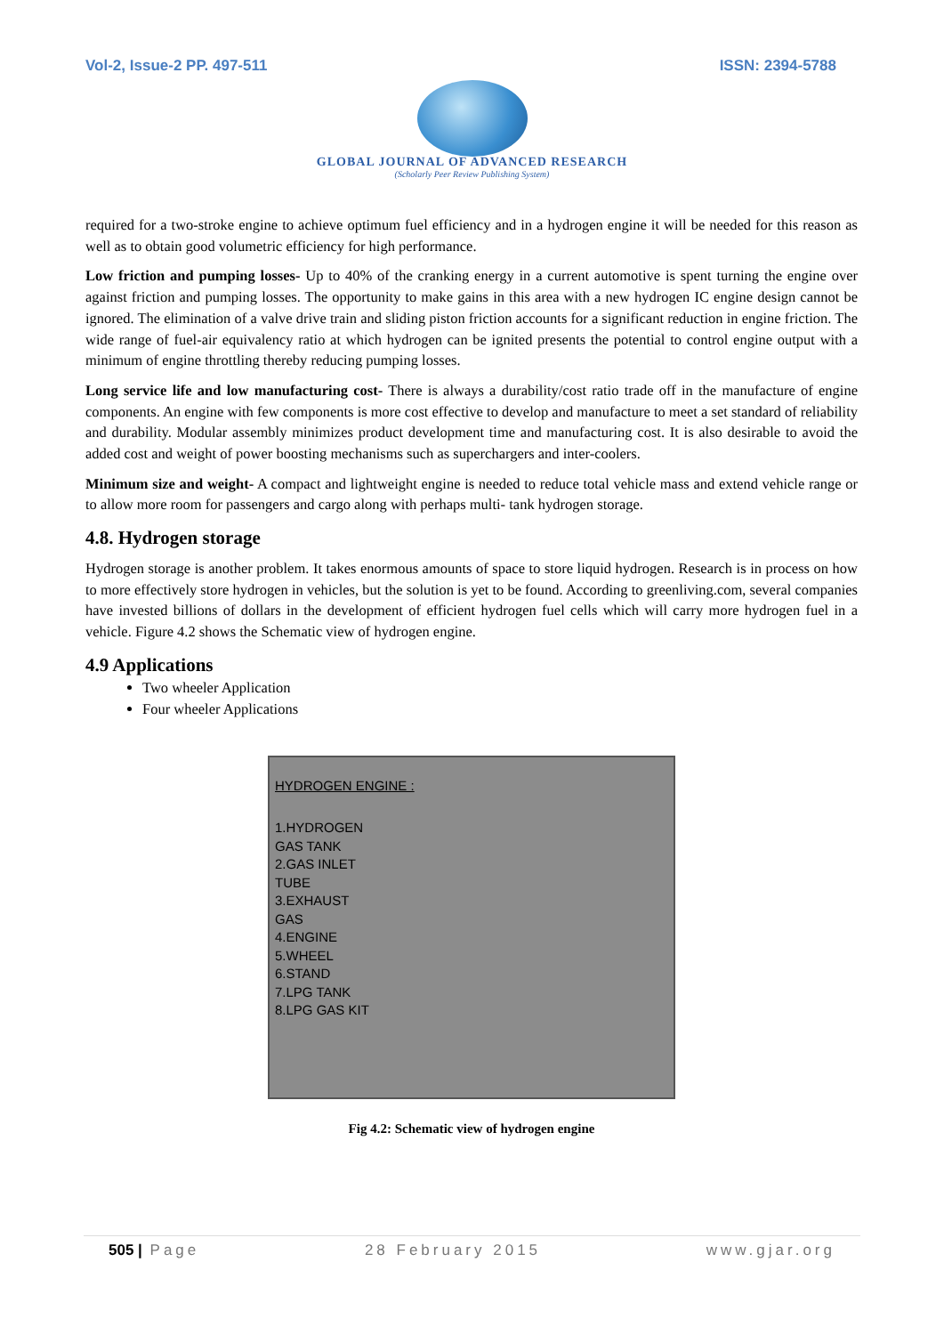Vol-2, Issue-2 PP. 497-511 ISSN: 2394-5788
GLOBAL JOURNAL OF ADVANCED RESEARCH
(Scholarly Peer Review Publishing System)
required for a two-stroke engine to achieve optimum fuel efficiency and in a hydrogen engine it will be needed for this reason as well as to obtain good volumetric efficiency for high performance.
Low friction and pumping losses- Up to 40% of the cranking energy in a current automotive is spent turning the engine over against friction and pumping losses. The opportunity to make gains in this area with a new hydrogen IC engine design cannot be ignored. The elimination of a valve drive train and sliding piston friction accounts for a significant reduction in engine friction. The wide range of fuel-air equivalency ratio at which hydrogen can be ignited presents the potential to control engine output with a minimum of engine throttling thereby reducing pumping losses.
Long service life and low manufacturing cost- There is always a durability/cost ratio trade off in the manufacture of engine components. An engine with few components is more cost effective to develop and manufacture to meet a set standard of reliability and durability. Modular assembly minimizes product development time and manufacturing cost. It is also desirable to avoid the added cost and weight of power boosting mechanisms such as superchargers and inter-coolers.
Minimum size and weight- A compact and lightweight engine is needed to reduce total vehicle mass and extend vehicle range or to allow more room for passengers and cargo along with perhaps multi- tank hydrogen storage.
4.8. Hydrogen storage
Hydrogen storage is another problem. It takes enormous amounts of space to store liquid hydrogen. Research is in process on how to more effectively store hydrogen in vehicles, but the solution is yet to be found. According to greenliving.com, several companies have invested billions of dollars in the development of efficient hydrogen fuel cells which will carry more hydrogen fuel in a vehicle. Figure 4.2 shows the Schematic view of hydrogen engine.
4.9 Applications
Two wheeler Application
Four wheeler Applications
HYDROGEN ENGINE :
1.HYDROGEN
GAS TANK
2.GAS INLET
TUBE
3.EXHAUST
GAS
4.ENGINE
5.WHEEL
6.STAND
7.LPG TANK
8.LPG GAS KIT
Fig 4.2: Schematic view of hydrogen engine
505 | Page 28 February 2015 www.gjar.org